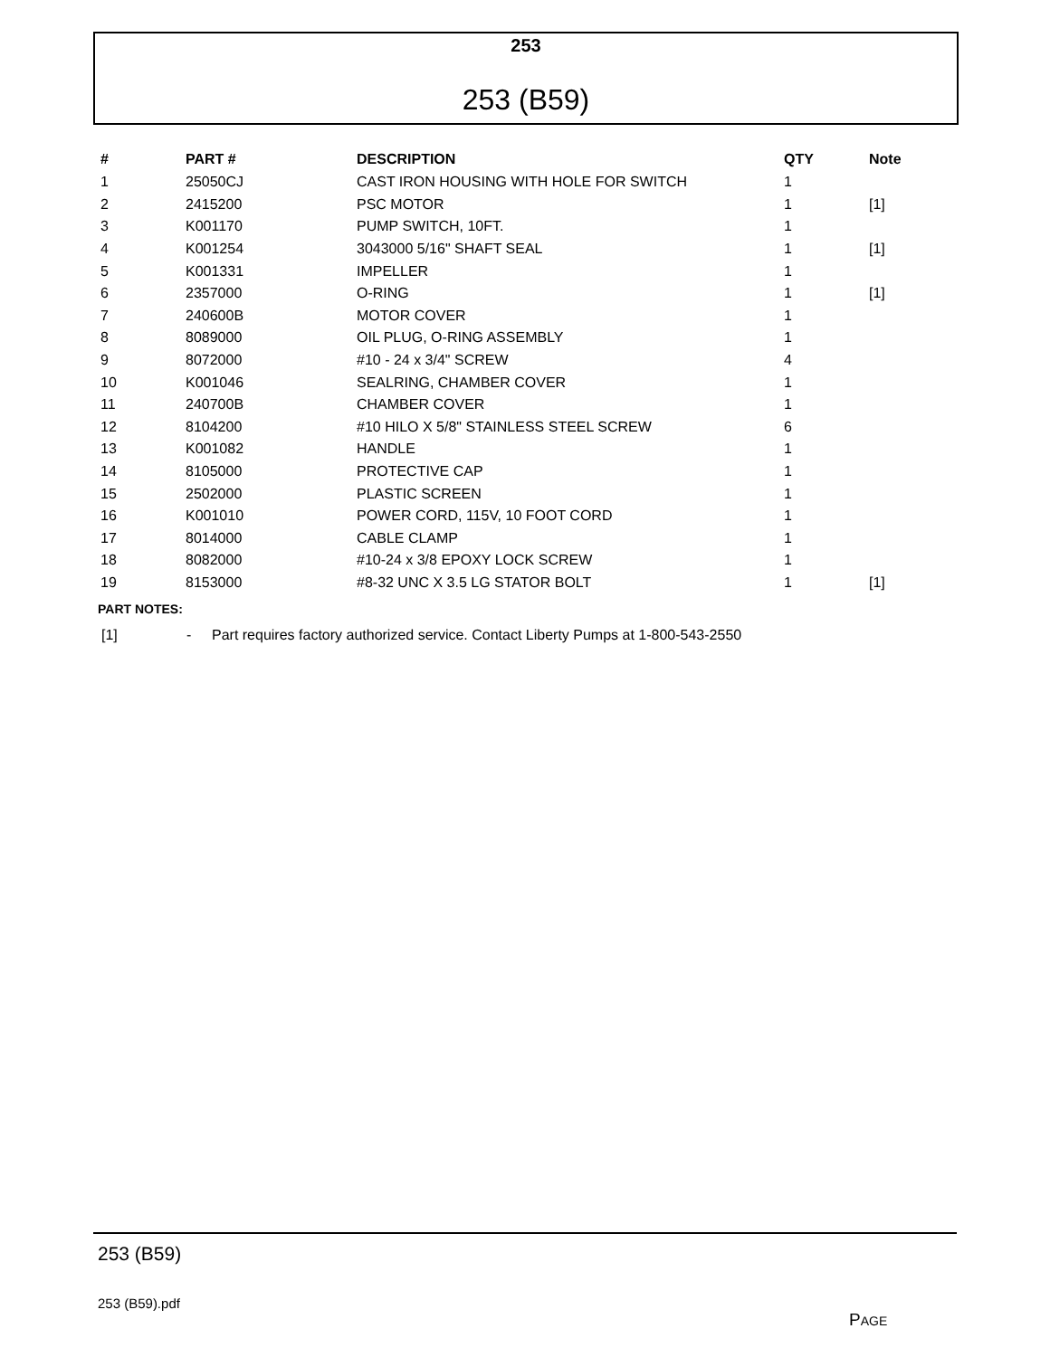253
253 (B59)
| # | PART # | DESCRIPTION | QTY | Note |
| --- | --- | --- | --- | --- |
| 1 | 25050CJ | CAST IRON HOUSING WITH HOLE FOR SWITCH | 1 | |
| 2 | 2415200 | PSC MOTOR | 1 | [1] |
| 3 | K001170 | PUMP SWITCH, 10FT. | 1 | |
| 4 | K001254 | 3043000 5/16" SHAFT SEAL | 1 | [1] |
| 5 | K001331 | IMPELLER | 1 | |
| 6 | 2357000 | O-RING | 1 | [1] |
| 7 | 240600B | MOTOR COVER | 1 | |
| 8 | 8089000 | OIL PLUG, O-RING ASSEMBLY | 1 | |
| 9 | 8072000 | #10 - 24 x 3/4" SCREW | 4 | |
| 10 | K001046 | SEALRING, CHAMBER COVER | 1 | |
| 11 | 240700B | CHAMBER COVER | 1 | |
| 12 | 8104200 | #10 HILO X 5/8" STAINLESS STEEL SCREW | 6 | |
| 13 | K001082 | HANDLE | 1 | |
| 14 | 8105000 | PROTECTIVE CAP | 1 | |
| 15 | 2502000 | PLASTIC SCREEN | 1 | |
| 16 | K001010 | POWER CORD, 115V, 10 FOOT CORD | 1 | |
| 17 | 8014000 | CABLE CLAMP | 1 | |
| 18 | 8082000 | #10-24 x 3/8 EPOXY LOCK SCREW | 1 | |
| 19 | 8153000 | #8-32 UNC X 3.5 LG STATOR BOLT | 1 | [1] |
PART NOTES:
[1] - Part requires factory authorized service. Contact Liberty Pumps at 1-800-543-2550
253 (B59)
253 (B59).pdf
PAGE